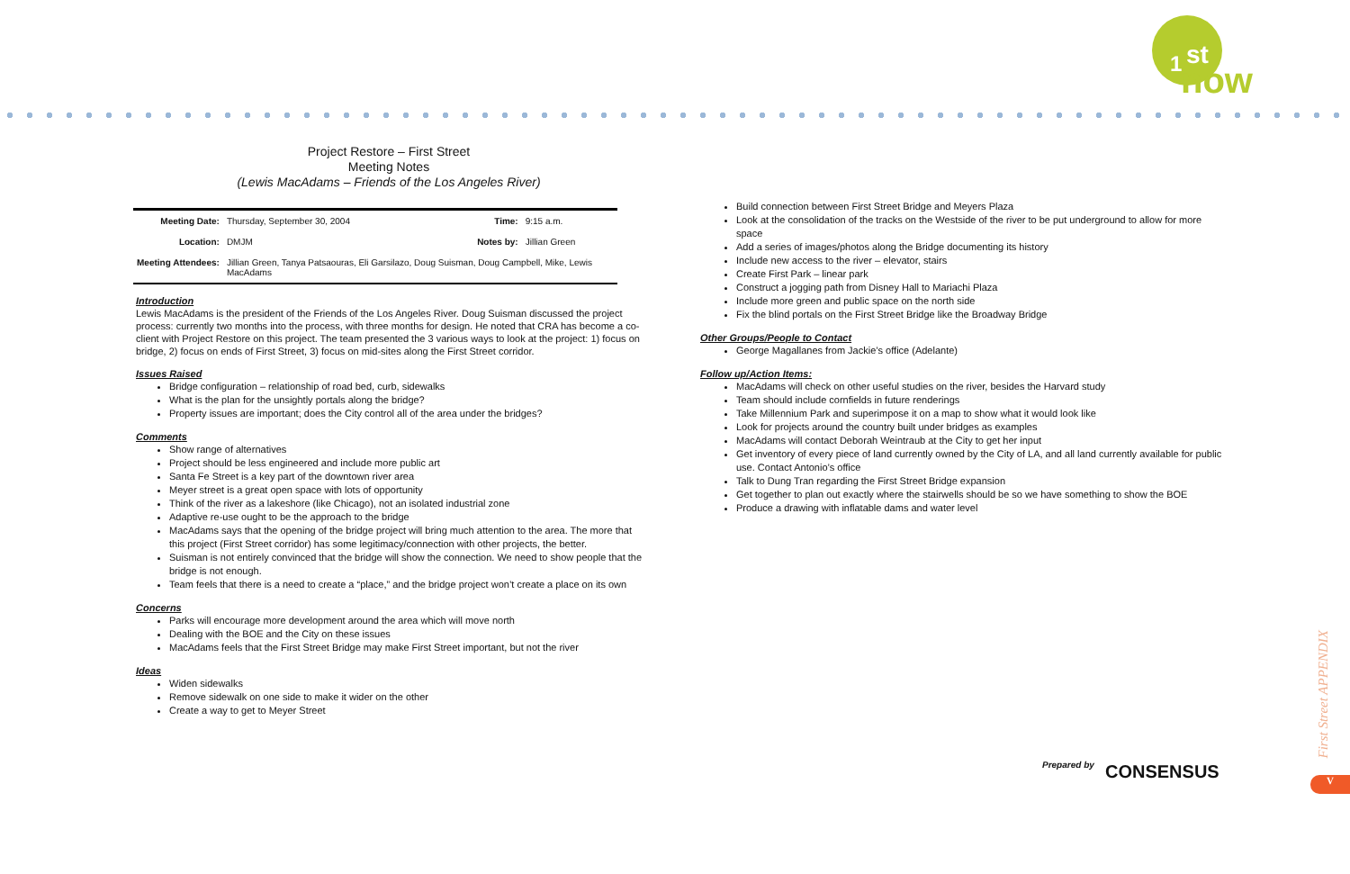1 st
now
Project Restore – First Street
Meeting Notes
(Lewis MacAdams – Friends of the Los Angeles River)
| Meeting Date: | Thursday, September 30, 2004 | Time: | 9:15 a.m. |
| Location: | DMJM | Notes by: | Jillian Green |
| Meeting Attendees: | Jillian Green, Tanya Patsaouras, Eli Garsilazo, Doug Suisman, Doug Campbell, Mike, Lewis MacAdams | | |
Introduction
Lewis MacAdams is the president of the Friends of the Los Angeles River. Doug Suisman discussed the project process: currently two months into the process, with three months for design. He noted that CRA has become a co-client with Project Restore on this project. The team presented the 3 various ways to look at the project: 1) focus on bridge, 2) focus on ends of First Street, 3) focus on mid-sites along the First Street corridor.
Issues Raised
Bridge configuration – relationship of road bed, curb, sidewalks
What is the plan for the unsightly portals along the bridge?
Property issues are important; does the City control all of the area under the bridges?
Comments
Show range of alternatives
Project should be less engineered and include more public art
Santa Fe Street is a key part of the downtown river area
Meyer street is a great open space with lots of opportunity
Think of the river as a lakeshore (like Chicago), not an isolated industrial zone
Adaptive re-use ought to be the approach to the bridge
MacAdams says that the opening of the bridge project will bring much attention to the area. The more that this project (First Street corridor) has some legitimacy/connection with other projects, the better.
Suisman is not entirely convinced that the bridge will show the connection. We need to show people that the bridge is not enough.
Team feels that there is a need to create a “place,” and the bridge project won’t create a place on its own
Concerns
Parks will encourage more development around the area which will move north
Dealing with the BOE and the City on these issues
MacAdams feels that the First Street Bridge may make First Street important, but not the river
Ideas
Widen sidewalks
Remove sidewalk on one side to make it wider on the other
Create a way to get to Meyer Street
Build connection between First Street Bridge and Meyers Plaza
Look at the consolidation of the tracks on the Westside of the river to be put underground to allow for more space
Add a series of images/photos along the Bridge documenting its history
Include new access to the river – elevator, stairs
Create First Park – linear park
Construct a jogging path from Disney Hall to Mariachi Plaza
Include more green and public space on the north side
Fix the blind portals on the First Street Bridge like the Broadway Bridge
Other Groups/People to Contact
George Magallanes from Jackie’s office (Adelante)
Follow up/Action Items:
MacAdams will check on other useful studies on the river, besides the Harvard study
Team should include cornfields in future renderings
Take Millennium Park and superimpose it on a map to show what it would look like
Look for projects around the country built under bridges as examples
MacAdams will contact Deborah Weintraub at the City to get her input
Get inventory of every piece of land currently owned by the City of LA, and all land currently available for public use. Contact Antonio’s office
Talk to Dung Tran regarding the First Street Bridge expansion
Get together to plan out exactly where the stairwells should be so we have something to show the BOE
Produce a drawing with inflatable dams and water level
Prepared by CONSENSUS
First Street APPENDIX
V